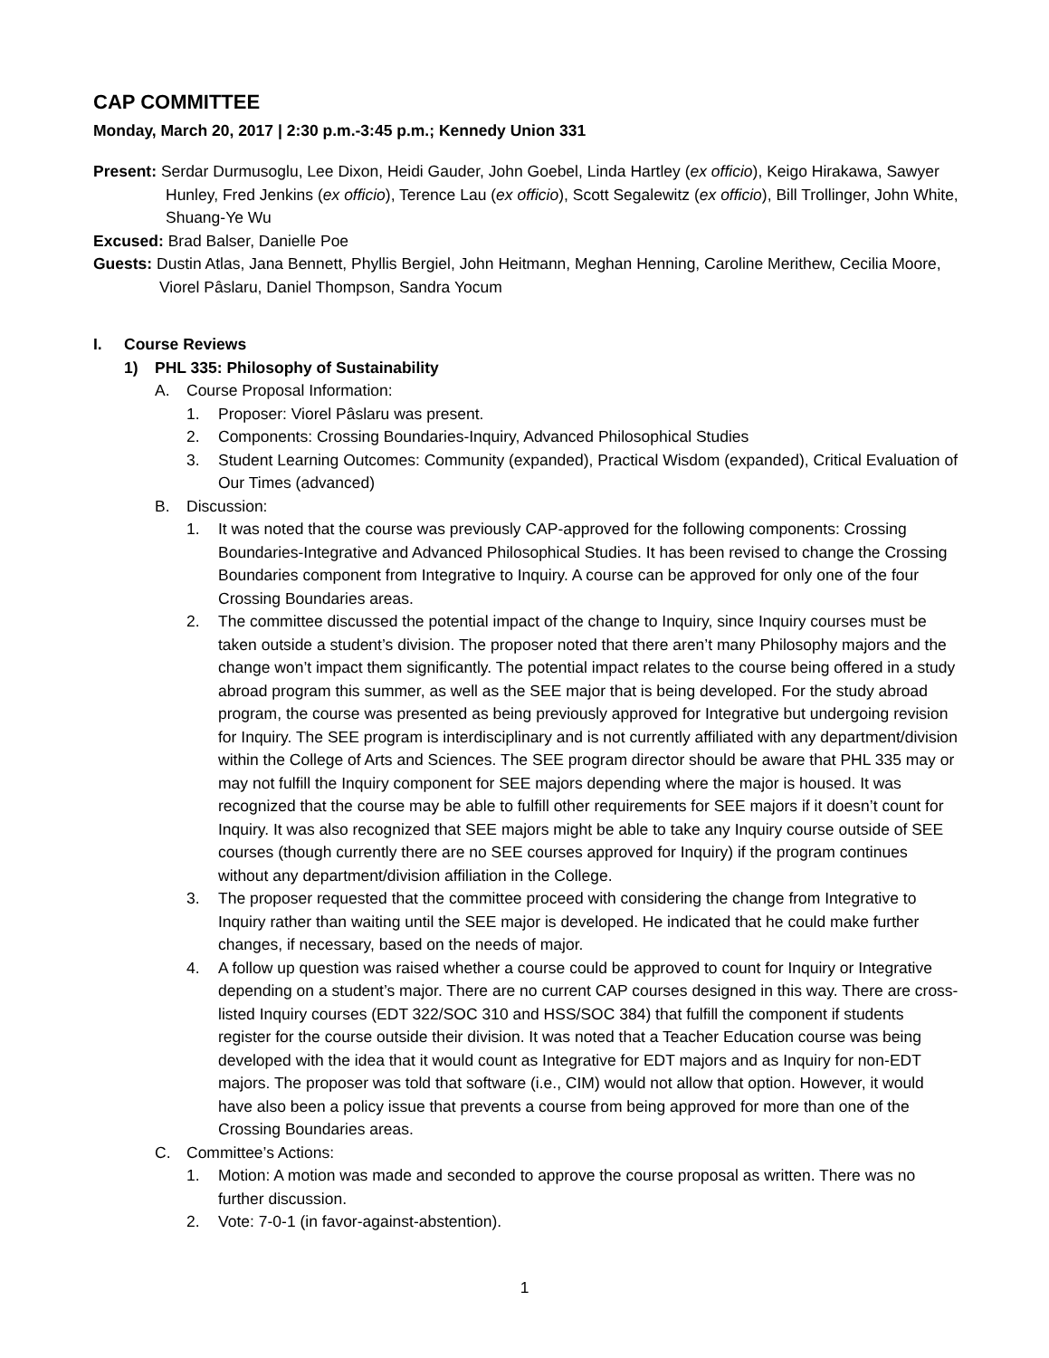CAP COMMITTEE
Monday, March 20, 2017 | 2:30 p.m.-3:45 p.m.; Kennedy Union 331
Present: Serdar Durmusoglu, Lee Dixon, Heidi Gauder, John Goebel, Linda Hartley (ex officio), Keigo Hirakawa, Sawyer Hunley, Fred Jenkins (ex officio), Terence Lau (ex officio), Scott Segalewitz (ex officio), Bill Trollinger, John White, Shuang-Ye Wu
Excused: Brad Balser, Danielle Poe
Guests: Dustin Atlas, Jana Bennett, Phyllis Bergiel, John Heitmann, Meghan Henning, Caroline Merithew, Cecilia Moore, Viorel Pâslaru, Daniel Thompson, Sandra Yocum
I. Course Reviews
1) PHL 335: Philosophy of Sustainability
A. Course Proposal Information:
1. Proposer: Viorel Pâslaru was present.
2. Components: Crossing Boundaries-Inquiry, Advanced Philosophical Studies
3. Student Learning Outcomes: Community (expanded), Practical Wisdom (expanded), Critical Evaluation of Our Times (advanced)
B. Discussion:
1. It was noted that the course was previously CAP-approved for the following components: Crossing Boundaries-Integrative and Advanced Philosophical Studies. It has been revised to change the Crossing Boundaries component from Integrative to Inquiry. A course can be approved for only one of the four Crossing Boundaries areas.
2. The committee discussed the potential impact of the change to Inquiry, since Inquiry courses must be taken outside a student’s division. The proposer noted that there aren’t many Philosophy majors and the change won’t impact them significantly. The potential impact relates to the course being offered in a study abroad program this summer, as well as the SEE major that is being developed. For the study abroad program, the course was presented as being previously approved for Integrative but undergoing revision for Inquiry. The SEE program is interdisciplinary and is not currently affiliated with any department/division within the College of Arts and Sciences. The SEE program director should be aware that PHL 335 may or may not fulfill the Inquiry component for SEE majors depending where the major is housed. It was recognized that the course may be able to fulfill other requirements for SEE majors if it doesn’t count for Inquiry. It was also recognized that SEE majors might be able to take any Inquiry course outside of SEE courses (though currently there are no SEE courses approved for Inquiry) if the program continues without any department/division affiliation in the College.
3. The proposer requested that the committee proceed with considering the change from Integrative to Inquiry rather than waiting until the SEE major is developed. He indicated that he could make further changes, if necessary, based on the needs of major.
4. A follow up question was raised whether a course could be approved to count for Inquiry or Integrative depending on a student’s major. There are no current CAP courses designed in this way. There are cross-listed Inquiry courses (EDT 322/SOC 310 and HSS/SOC 384) that fulfill the component if students register for the course outside their division. It was noted that a Teacher Education course was being developed with the idea that it would count as Integrative for EDT majors and as Inquiry for non-EDT majors. The proposer was told that software (i.e., CIM) would not allow that option. However, it would have also been a policy issue that prevents a course from being approved for more than one of the Crossing Boundaries areas.
C. Committee’s Actions:
1. Motion: A motion was made and seconded to approve the course proposal as written. There was no further discussion.
2. Vote: 7-0-1 (in favor-against-abstention).
1